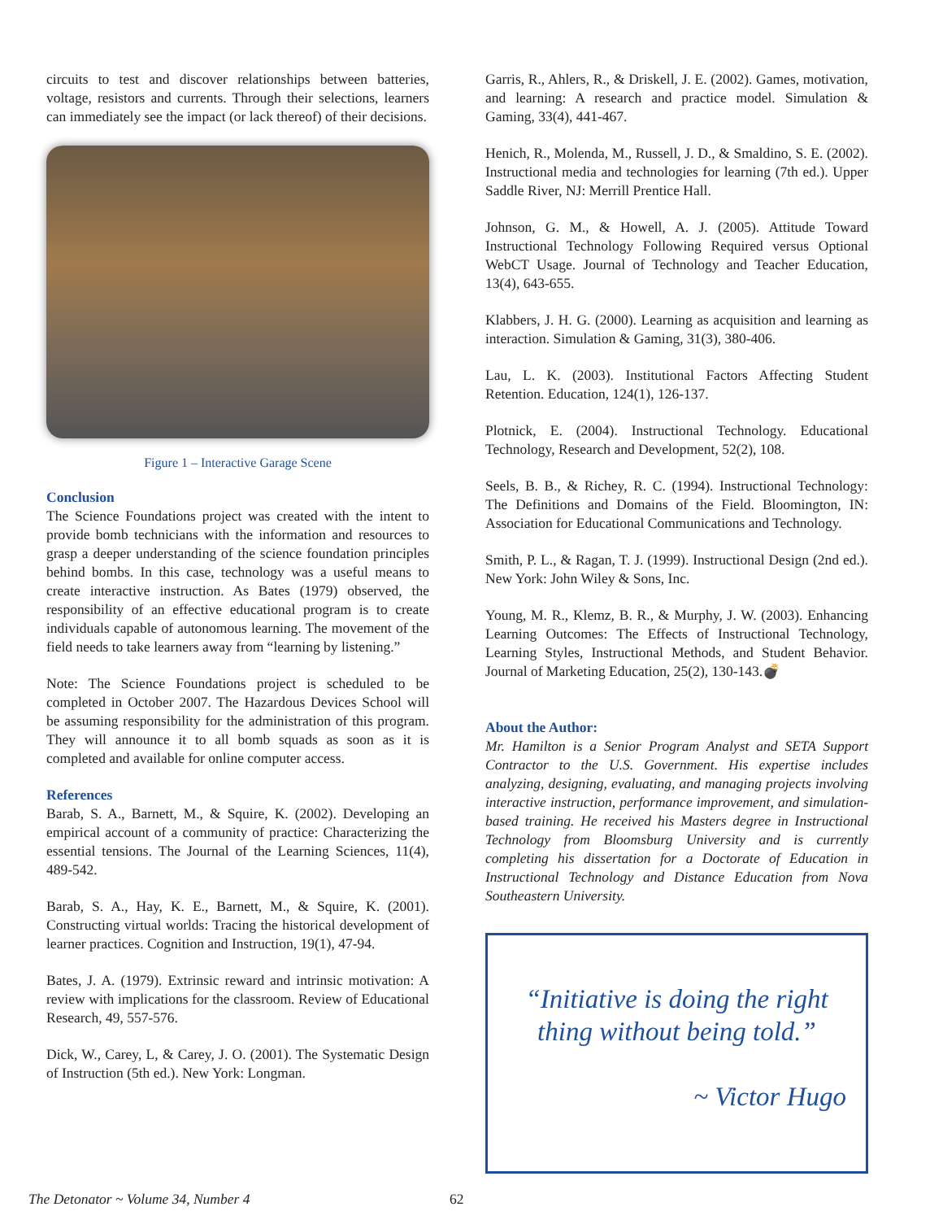circuits to test and discover relationships between batteries, voltage, resistors and currents. Through their selections, learners can immediately see the impact (or lack thereof) of their decisions.
Figure 1 – Interactive Garage Scene
Conclusion
The Science Foundations project was created with the intent to provide bomb technicians with the information and resources to grasp a deeper understanding of the science foundation principles behind bombs. In this case, technology was a useful means to create interactive instruction. As Bates (1979) observed, the responsibility of an effective educational program is to create individuals capable of autonomous learning. The movement of the field needs to take learners away from “learning by listening.”
Note: The Science Foundations project is scheduled to be completed in October 2007. The Hazardous Devices School will be assuming responsibility for the administration of this program. They will announce it to all bomb squads as soon as it is completed and available for online computer access.
References
Barab, S. A., Barnett, M., & Squire, K. (2002). Developing an empirical account of a community of practice: Characterizing the essential tensions. The Journal of the Learning Sciences, 11(4), 489-542.
Barab, S. A., Hay, K. E., Barnett, M., & Squire, K. (2001). Constructing virtual worlds: Tracing the historical development of learner practices. Cognition and Instruction, 19(1), 47-94.
Bates, J. A. (1979). Extrinsic reward and intrinsic motivation: A review with implications for the classroom. Review of Educational Research, 49, 557-576.
Dick, W., Carey, L, & Carey, J. O. (2001). The Systematic Design of Instruction (5th ed.). New York: Longman.
Garris, R., Ahlers, R., & Driskell, J. E. (2002). Games, motivation, and learning: A research and practice model. Simulation & Gaming, 33(4), 441-467.
Henich, R., Molenda, M., Russell, J. D., & Smaldino, S. E. (2002). Instructional media and technologies for learning (7th ed.). Upper Saddle River, NJ: Merrill Prentice Hall.
Johnson, G. M., & Howell, A. J. (2005). Attitude Toward Instructional Technology Following Required versus Optional WebCT Usage. Journal of Technology and Teacher Education, 13(4), 643-655.
Klabbers, J. H. G. (2000). Learning as acquisition and learning as interaction. Simulation & Gaming, 31(3), 380-406.
Lau, L. K. (2003). Institutional Factors Affecting Student Retention. Education, 124(1), 126-137.
Plotnick, E. (2004). Instructional Technology. Educational Technology, Research and Development, 52(2), 108.
Seels, B. B., & Richey, R. C. (1994). Instructional Technology: The Definitions and Domains of the Field. Bloomington, IN: Association for Educational Communications and Technology.
Smith, P. L., & Ragan, T. J. (1999). Instructional Design (2nd ed.). New York: John Wiley & Sons, Inc.
Young, M. R., Klemz, B. R., & Murphy, J. W. (2003). Enhancing Learning Outcomes: The Effects of Instructional Technology, Learning Styles, Instructional Methods, and Student Behavior. Journal of Marketing Education, 25(2), 130-143.💣
About the Author:
Mr. Hamilton is a Senior Program Analyst and SETA Support Contractor to the U.S. Government. His expertise includes analyzing, designing, evaluating, and managing projects involving interactive instruction, performance improvement, and simulation-based training. He received his Masters degree in Instructional Technology from Bloomsburg University and is currently completing his dissertation for a Doctorate of Education in Instructional Technology and Distance Education from Nova Southeastern University.
“Initiative is doing the right thing without being told.”
~ Victor Hugo
The Detonator ~ Volume 34, Number 4 62